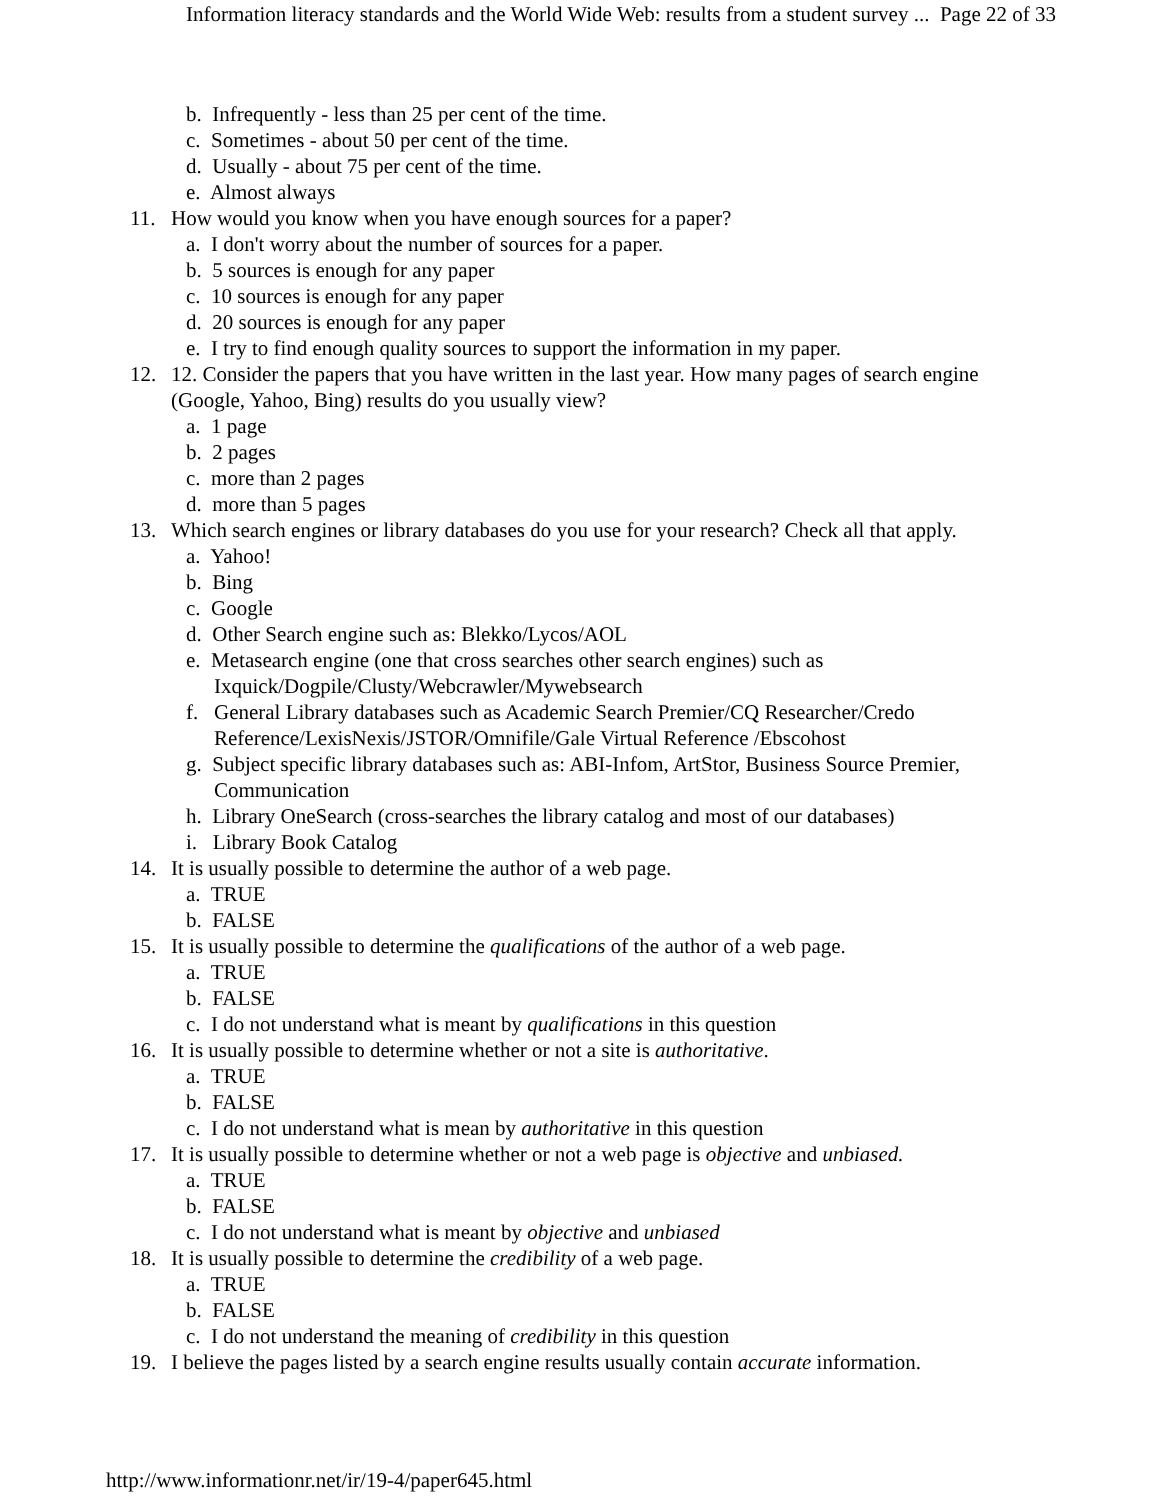Information literacy standards and the World Wide Web: results from a student survey ... Page 22 of 33
b. Infrequently - less than 25 per cent of the time.
c. Sometimes - about 50 per cent of the time.
d. Usually - about 75 per cent of the time.
e. Almost always
11. How would you know when you have enough sources for a paper?
a. I don't worry about the number of sources for a paper.
b. 5 sources is enough for any paper
c. 10 sources is enough for any paper
d. 20 sources is enough for any paper
e. I try to find enough quality sources to support the information in my paper.
12. 12. Consider the papers that you have written in the last year. How many pages of search engine (Google, Yahoo, Bing) results do you usually view?
a. 1 page
b. 2 pages
c. more than 2 pages
d. more than 5 pages
13. Which search engines or library databases do you use for your research? Check all that apply.
a. Yahoo!
b. Bing
c. Google
d. Other Search engine such as: Blekko/Lycos/AOL
e. Metasearch engine (one that cross searches other search engines) such as Ixquick/Dogpile/Clusty/Webcrawler/Mywebsearch
f. General Library databases such as Academic Search Premier/CQ Researcher/Credo Reference/LexisNexis/JSTOR/Omnifile/Gale Virtual Reference /Ebscohost
g. Subject specific library databases such as: ABI-Infom, ArtStor, Business Source Premier, Communication
h. Library OneSearch (cross-searches the library catalog and most of our databases)
i. Library Book Catalog
14. It is usually possible to determine the author of a web page.
a. TRUE
b. FALSE
15. It is usually possible to determine the qualifications of the author of a web page.
a. TRUE
b. FALSE
c. I do not understand what is meant by qualifications in this question
16. It is usually possible to determine whether or not a site is authoritative.
a. TRUE
b. FALSE
c. I do not understand what is mean by authoritative in this question
17. It is usually possible to determine whether or not a web page is objective and unbiased.
a. TRUE
b. FALSE
c. I do not understand what is meant by objective and unbiased
18. It is usually possible to determine the credibility of a web page.
a. TRUE
b. FALSE
c. I do not understand the meaning of credibility in this question
19. I believe the pages listed by a search engine results usually contain accurate information.
http://www.informationr.net/ir/19-4/paper645.html